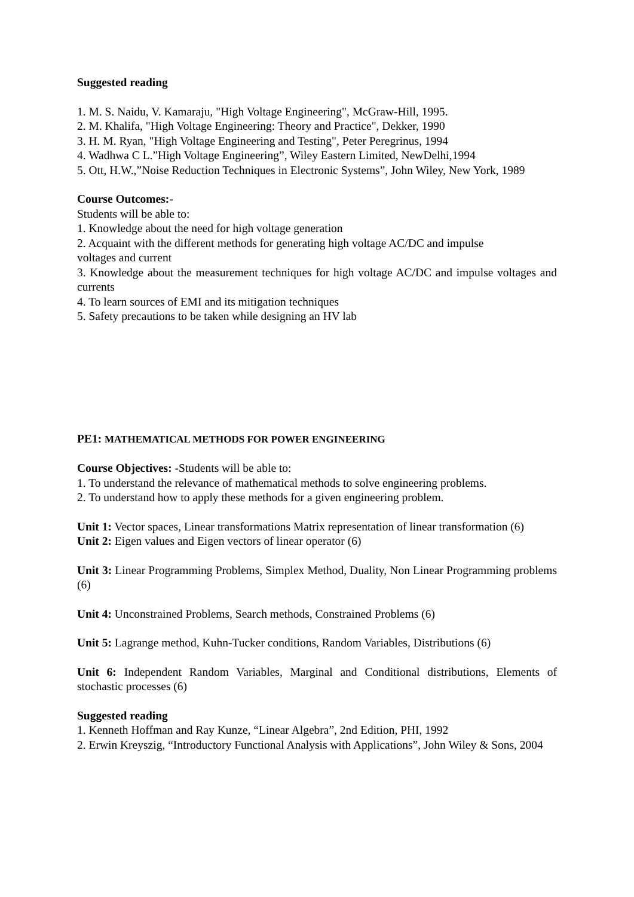Suggested reading
1. M. S. Naidu, V. Kamaraju, "High Voltage Engineering", McGraw-Hill, 1995.
2. M. Khalifa, "High Voltage Engineering: Theory and Practice", Dekker, 1990
3. H. M. Ryan, "High Voltage Engineering and Testing", Peter Peregrinus, 1994
4. Wadhwa C L.”High Voltage Engineering”, Wiley Eastern Limited, NewDelhi,1994
5. Ott, H.W.,”Noise Reduction Techniques in Electronic Systems”, John Wiley, New York, 1989
Course Outcomes:-
Students will be able to:
1. Knowledge about the need for high voltage generation
2. Acquaint with the different methods for generating high voltage AC/DC and impulse
voltages and current
3. Knowledge about the measurement techniques for high voltage AC/DC and impulse voltages and currents
4. To learn sources of EMI and its mitigation techniques
5. Safety precautions to be taken while designing an HV lab
PE1: MATHEMATICAL METHODS FOR POWER ENGINEERING
Course Objectives: -Students will be able to:
1. To understand the relevance of mathematical methods to solve engineering problems.
2. To understand how to apply these methods for a given engineering problem.
Unit 1: Vector spaces, Linear transformations Matrix representation of linear transformation (6)
Unit 2: Eigen values and Eigen vectors of linear operator (6)
Unit 3: Linear Programming Problems, Simplex Method, Duality, Non Linear Programming problems (6)
Unit 4: Unconstrained Problems, Search methods, Constrained Problems (6)
Unit 5: Lagrange method, Kuhn-Tucker conditions, Random Variables, Distributions (6)
Unit 6: Independent Random Variables, Marginal and Conditional distributions, Elements of stochastic processes (6)
Suggested reading
1. Kenneth Hoffman and Ray Kunze, “Linear Algebra”, 2nd Edition, PHI, 1992
2. Erwin Kreyszig, “Introductory Functional Analysis with Applications”, John Wiley & Sons, 2004